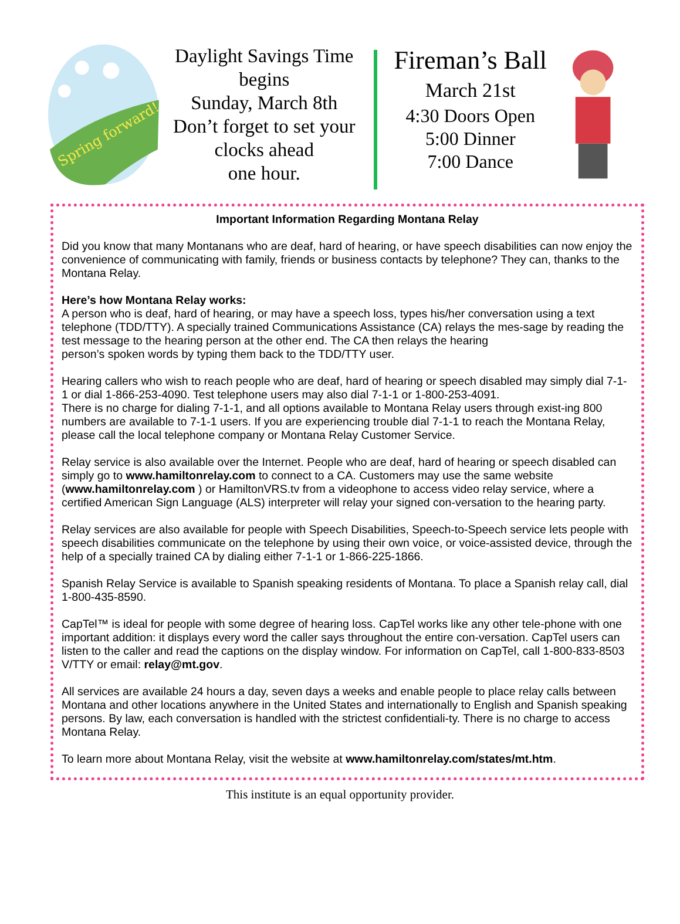Spring forward!
Daylight Savings Time
begins
Sunday, March 8th
Don’t forget to set your
clocks ahead
one hour.
Fireman’s Ball
March 21st
4:30 Doors Open
5:00 Dinner
7:00 Dance
Important Information Regarding Montana Relay
Did you know that many Montanans who are deaf, hard of hearing, or have speech disabilities can now enjoy the convenience of communicating with family, friends or business contacts by telephone? They can, thanks to the Montana Relay.
Here’s how Montana Relay works:
A person who is deaf, hard of hearing, or may have a speech loss, types his/her conversation using a text telephone (TDD/TTY). A specially trained Communications Assistance (CA) relays the mes-sage by reading the test message to the hearing person at the other end. The CA then relays the hearing
person’s spoken words by typing them back to the TDD/TTY user.
Hearing callers who wish to reach people who are deaf, hard of hearing or speech disabled may simply dial 7-1-1 or dial 1-866-253-4090. Test telephone users may also dial 7-1-1 or 1-800-253-4091.
There is no charge for dialing 7-1-1, and all options available to Montana Relay users through exist-ing 800 numbers are available to 7-1-1 users. If you are experiencing trouble dial 7-1-1 to reach the Montana Relay, please call the local telephone company or Montana Relay Customer Service.
Relay service is also available over the Internet. People who are deaf, hard of hearing or speech disabled can simply go to www.hamiltonrelay.com to connect to a CA. Customers may use the same website (www.hamiltonrelay.com ) or HamiltonVRS.tv from a videophone to access video relay service, where a certified American Sign Language (ALS) interpreter will relay your signed con-versation to the hearing party.
Relay services are also available for people with Speech Disabilities, Speech-to-Speech service lets people with speech disabilities communicate on the telephone by using their own voice, or voice-assisted device, through the help of a specially trained CA by dialing either 7-1-1 or 1-866-225-1866.
Spanish Relay Service is available to Spanish speaking residents of Montana. To place a Spanish relay call, dial 1-800-435-8590.
CapTel™ is ideal for people with some degree of hearing loss. CapTel works like any other tele-phone with one important addition: it displays every word the caller says throughout the entire con-versation. CapTel users can listen to the caller and read the captions on the display window. For information on CapTel, call 1-800-833-8503 V/TTY or email: relay@mt.gov.
All services are available 24 hours a day, seven days a weeks and enable people to place relay calls between Montana and other locations anywhere in the United States and internationally to English and Spanish speaking persons. By law, each conversation is handled with the strictest confidentiali-ty. There is no charge to access Montana Relay.
To learn more about Montana Relay, visit the website at www.hamiltonrelay.com/states/mt.htm.
This institute is an equal opportunity provider.